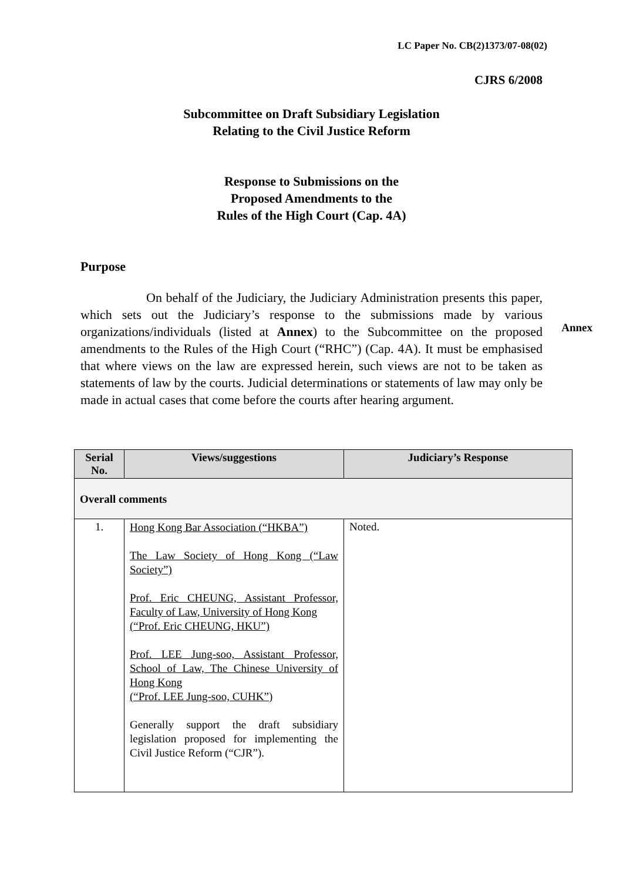LC Paper No. CB(2)1373/07-08(02)
CJRS 6/2008
Subcommittee on Draft Subsidiary Legislation
Relating to the Civil Justice Reform
Response to Submissions on the
Proposed Amendments to the
Rules of the High Court (Cap. 4A)
Purpose
On behalf of the Judiciary, the Judiciary Administration presents this paper, which sets out the Judiciary’s response to the submissions made by various organizations/individuals (listed at Annex) to the Subcommittee on the proposed amendments to the Rules of the High Court (“RHC”) (Cap. 4A). It must be emphasised that where views on the law are expressed herein, such views are not to be taken as statements of law by the courts. Judicial determinations or statements of law may only be made in actual cases that come before the courts after hearing argument.
Annex
| Serial No. | Views/suggestions | Judiciary’s Response |
| --- | --- | --- |
| Overall comments | | |
| 1. | Hong Kong Bar Association (“HKBA”) The Law Society of Hong Kong (“Law Society”) Prof. Eric CHEUNG, Assistant Professor, Faculty of Law, University of Hong Kong (“Prof. Eric CHEUNG, HKU”) Prof. LEE Jung-soo, Assistant Professor, School of Law, The Chinese University of Hong Kong (“Prof. LEE Jung-soo, CUHK”) Generally support the draft subsidiary legislation proposed for implementing the Civil Justice Reform (“CJR”). | Noted. |